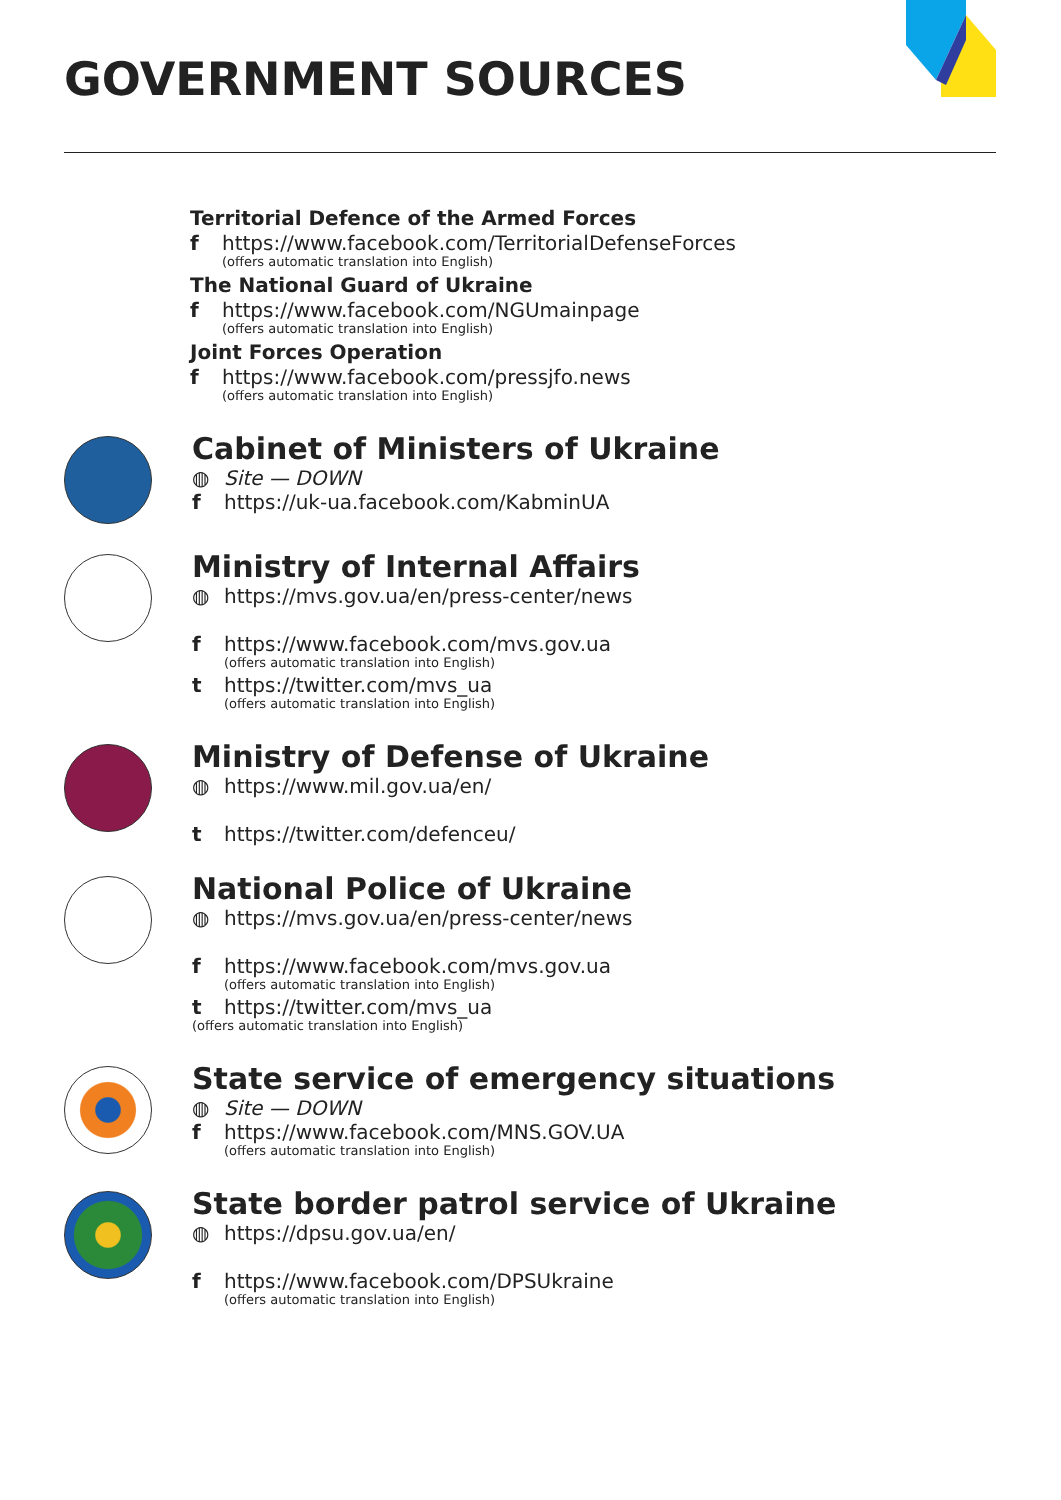GOVERNMENT SOURCES
Territorial Defence of the Armed Forces
f https://www.facebook.com/TerritorialDefenseForces
(offers automatic translation into English)
The National Guard of Ukraine
f https://www.facebook.com/NGUmainpage
(offers automatic translation into English)
Joint Forces Operation
f https://www.facebook.com/pressjfo.news
(offers automatic translation into English)
Cabinet of Ministers of Ukraine
◍ Site — DOWN
f https://uk-ua.facebook.com/KabminUA
Ministry of Internal Affairs
◍ https://mvs.gov.ua/en/press-center/news
f https://www.facebook.com/mvs.gov.ua
(offers automatic translation into English)
t https://twitter.com/mvs_ua
(offers automatic translation into English)
Ministry of Defense of Ukraine
◍ https://www.mil.gov.ua/en/
t https://twitter.com/defenceu/
National Police of Ukraine
◍ https://mvs.gov.ua/en/press-center/news
f https://www.facebook.com/mvs.gov.ua
(offers automatic translation into English)
t https://twitter.com/mvs_ua
(offers automatic translation into English)
State service of emergency situations
◍ Site — DOWN
f https://www.facebook.com/MNS.GOV.UA
(offers automatic translation into English)
State border patrol service of Ukraine
◍ https://dpsu.gov.ua/en/
f https://www.facebook.com/DPSUkraine
(offers automatic translation into English)